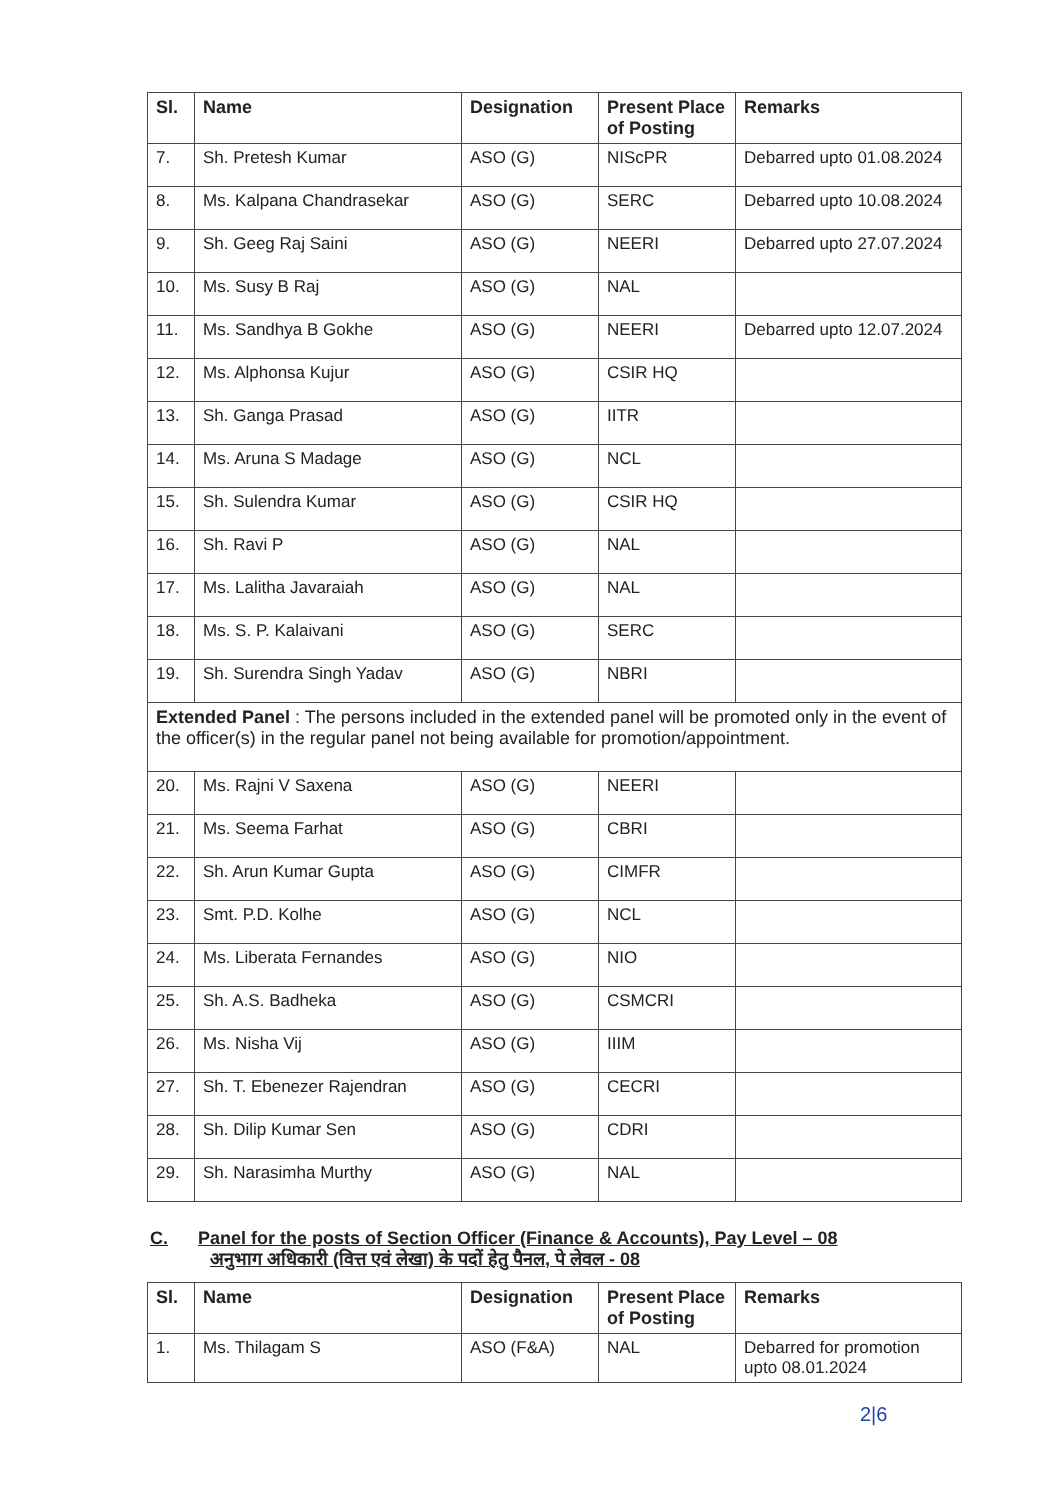| Sl. | Name | Designation | Present Place of Posting | Remarks |
| --- | --- | --- | --- | --- |
| 7. | Sh. Pretesh Kumar | ASO (G) | NIScPR | Debarred upto 01.08.2024 |
| 8. | Ms. Kalpana Chandrasekar | ASO (G) | SERC | Debarred upto 10.08.2024 |
| 9. | Sh. Geeg Raj Saini | ASO (G) | NEERI | Debarred upto 27.07.2024 |
| 10. | Ms. Susy B Raj | ASO (G) | NAL | |
| 11. | Ms. Sandhya B Gokhe | ASO (G) | NEERI | Debarred upto 12.07.2024 |
| 12. | Ms. Alphonsa Kujur | ASO (G) | CSIR HQ | |
| 13. | Sh. Ganga Prasad | ASO (G) | IITR | |
| 14. | Ms. Aruna S Madage | ASO (G) | NCL | |
| 15. | Sh. Sulendra Kumar | ASO (G) | CSIR HQ | |
| 16. | Sh. Ravi P | ASO (G) | NAL | |
| 17. | Ms. Lalitha Javaraiah | ASO (G) | NAL | |
| 18. | Ms. S. P. Kalaivani | ASO (G) | SERC | |
| 19. | Sh. Surendra Singh Yadav | ASO (G) | NBRI | |
| Extended Panel : The persons included in the extended panel will be promoted only in the event of the officer(s) in the regular panel not being available for promotion/appointment. | | | | |
| 20. | Ms. Rajni V Saxena | ASO (G) | NEERI | |
| 21. | Ms. Seema Farhat | ASO (G) | CBRI | |
| 22. | Sh. Arun Kumar Gupta | ASO (G) | CIMFR | |
| 23. | Smt. P.D. Kolhe | ASO (G) | NCL | |
| 24. | Ms. Liberata Fernandes | ASO (G) | NIO | |
| 25. | Sh. A.S. Badheka | ASO (G) | CSMCRI | |
| 26. | Ms. Nisha Vij | ASO (G) | IIIM | |
| 27. | Sh. T. Ebenezer Rajendran | ASO (G) | CECRI | |
| 28. | Sh. Dilip Kumar Sen | ASO (G) | CDRI | |
| 29. | Sh. Narasimha Murthy | ASO (G) | NAL | |
C. Panel for the posts of Section Officer (Finance & Accounts), Pay Level – 08
अनुभाग अधिकारी (वित्त एवं लेखा) के पदों हेतु पैनल, पे लेवल - 08
| Sl. | Name | Designation | Present Place of Posting | Remarks |
| --- | --- | --- | --- | --- |
| 1. | Ms. Thilagam S | ASO (F&A) | NAL | Debarred for promotion upto 08.01.2024 |
2|6